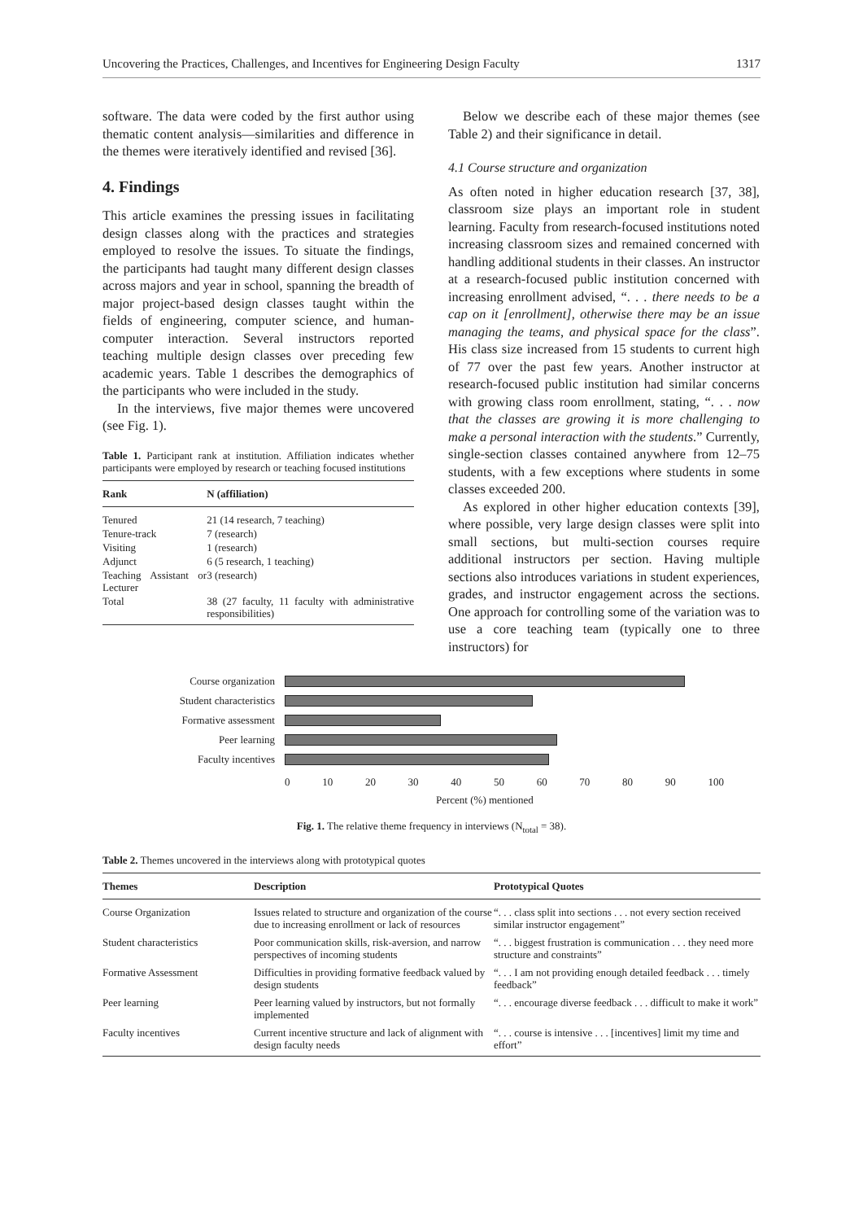Uncovering the Practices, Challenges, and Incentives for Engineering Design Faculty 1317
software. The data were coded by the first author using thematic content analysis—similarities and difference in the themes were iteratively identified and revised [36].
4. Findings
This article examines the pressing issues in facilitating design classes along with the practices and strategies employed to resolve the issues. To situate the findings, the participants had taught many different design classes across majors and year in school, spanning the breadth of major project-based design classes taught within the fields of engineering, computer science, and human-computer interaction. Several instructors reported teaching multiple design classes over preceding few academic years. Table 1 describes the demographics of the participants who were included in the study.
In the interviews, five major themes were uncovered (see Fig. 1).
Table 1. Participant rank at institution. Affiliation indicates whether participants were employed by research or teaching focused institutions
| Rank | N (affiliation) |
| --- | --- |
| Tenured | 21 (14 research, 7 teaching) |
| Tenure-track | 7 (research) |
| Visiting | 1 (research) |
| Adjunct | 6 (5 research, 1 teaching) |
| Teaching Assistant or Lecturer | 3 (research) |
| Total | 38 (27 faculty, 11 faculty with administrative responsibilities) |
Below we describe each of these major themes (see Table 2) and their significance in detail.
4.1 Course structure and organization
As often noted in higher education research [37, 38], classroom size plays an important role in student learning. Faculty from research-focused institutions noted increasing classroom sizes and remained concerned with handling additional students in their classes. An instructor at a research-focused public institution concerned with increasing enrollment advised, “. . . there needs to be a cap on it [enrollment], otherwise there may be an issue managing the teams, and physical space for the class”. His class size increased from 15 students to current high of 77 over the past few years. Another instructor at research-focused public institution had similar concerns with growing class room enrollment, stating, “. . . now that the classes are growing it is more challenging to make a personal interaction with the students.” Currently, single-section classes contained anywhere from 12–75 students, with a few exceptions where students in some classes exceeded 200.
As explored in other higher education contexts [39], where possible, very large design classes were split into small sections, but multi-section courses require additional instructors per section. Having multiple sections also introduces variations in student experiences, grades, and instructor engagement across the sections. One approach for controlling some of the variation was to use a core teaching team (typically one to three instructors) for
Course organization
Student characteristics
Formative assessment
Peer learning
Faculty incentives
0 10 20 30 40 50 60 70 80 90 100
Percent (%) mentioned
Fig. 1. The relative theme frequency in interviews (N<sub>total</sub> = 38).
Table 2. Themes uncovered in the interviews along with prototypical quotes
| Themes | Description | Prototypical Quotes |
| --- | --- | --- |
| Course Organization | Issues related to structure and organization of the course due to increasing enrollment or lack of resources | “. . . class split into sections . . . not every section received similar instructor engagement” |
| Student characteristics | Poor communication skills, risk-aversion, and narrow perspectives of incoming students | “. . . biggest frustration is communication . . . they need more structure and constraints” |
| Formative Assessment | Difficulties in providing formative feedback valued by design students | “. . . I am not providing enough detailed feedback . . . timely feedback” |
| Peer learning | Peer learning valued by instructors, but not formally implemented | “. . . encourage diverse feedback . . . difficult to make it work” |
| Faculty incentives | Current incentive structure and lack of alignment with design faculty needs | “. . . course is intensive . . . [incentives] limit my time and effort” |